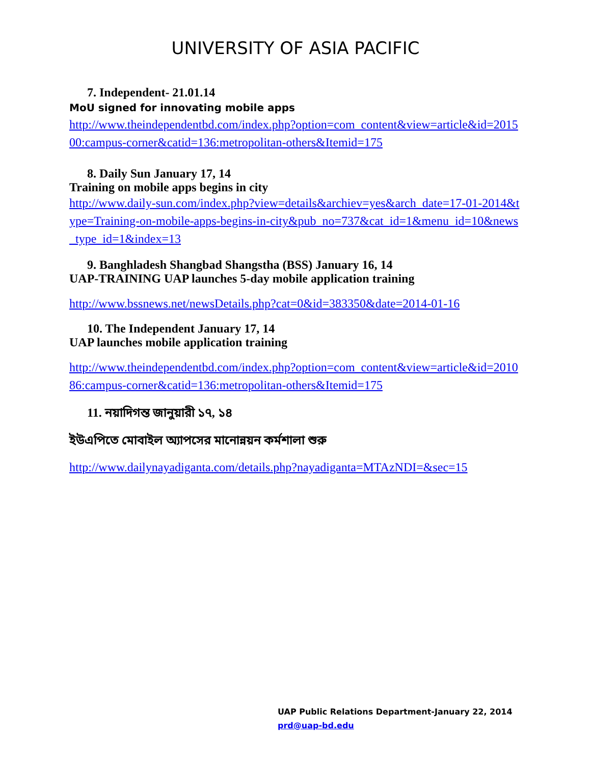UNIVERSITY OF ASIA PACIFIC
7. Independent- 21.01.14
MoU signed for innovating mobile apps
http://www.theindependentbd.com/index.php?option=com_content&view=article&id=201500:campus-corner&catid=136:metropolitan-others&Itemid=175
8. Daily Sun January 17, 14
Training on mobile apps begins in city
http://www.daily-sun.com/index.php?view=details&archiev=yes&arch_date=17-01-2014&type=Training-on-mobile-apps-begins-in-city&pub_no=737&cat_id=1&menu_id=10&news_type_id=1&index=13
9. Banghladesh Shangbad Shangstha (BSS) January 16, 14
UAP-TRAINING UAP launches 5-day mobile application training
http://www.bssnews.net/newsDetails.php?cat=0&id=383350&date=2014-01-16
10. The Independent January 17, 14
UAP launches mobile application training
http://www.theindependentbd.com/index.php?option=com_content&view=article&id=201086:campus-corner&catid=136:metropolitan-others&Itemid=175
11. নয়াদিগন্ত জানুয়ারী ১৭, ১৪
ইউএপিতে মোবাইল অ্যাপসের মানোন্নয়ন কর্মশালা শুরু
http://www.dailynayadiganta.com/details.php?nayadiganta=MTAzNDI=&sec=15
UAP Public Relations Department-January 22, 2014
prd@uap-bd.edu